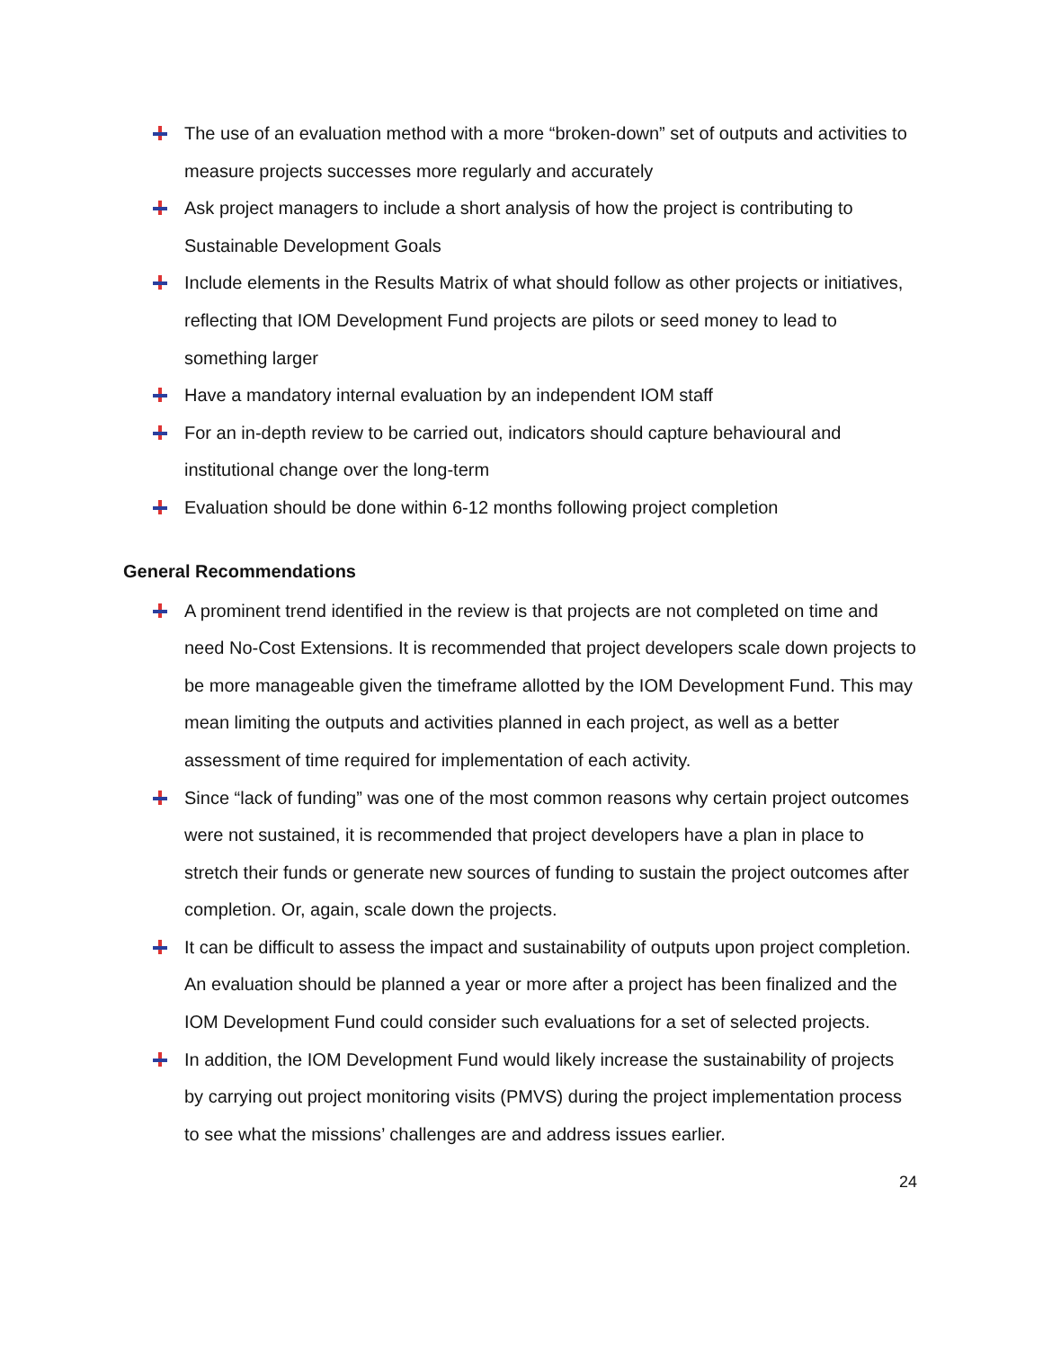The use of an evaluation method with a more “broken-down” set of outputs and activities to measure projects successes more regularly and accurately
Ask project managers to include a short analysis of how the project is contributing to Sustainable Development Goals
Include elements in the Results Matrix of what should follow as other projects or initiatives, reflecting that IOM Development Fund projects are pilots or seed money to lead to something larger
Have a mandatory internal evaluation by an independent IOM staff
For an in-depth review to be carried out, indicators should capture behavioural and institutional change over the long-term
Evaluation should be done within 6-12 months following project completion
General Recommendations
A prominent trend identified in the review is that projects are not completed on time and need No-Cost Extensions. It is recommended that project developers scale down projects to be more manageable given the timeframe allotted by the IOM Development Fund. This may mean limiting the outputs and activities planned in each project, as well as a better assessment of time required for implementation of each activity.
Since “lack of funding” was one of the most common reasons why certain project outcomes were not sustained, it is recommended that project developers have a plan in place to stretch their funds or generate new sources of funding to sustain the project outcomes after completion. Or, again, scale down the projects.
It can be difficult to assess the impact and sustainability of outputs upon project completion. An evaluation should be planned a year or more after a project has been finalized and the IOM Development Fund could consider such evaluations for a set of selected projects.
In addition, the IOM Development Fund would likely increase the sustainability of projects by carrying out project monitoring visits (PMVS) during the project implementation process to see what the missions’ challenges are and address issues earlier.
24